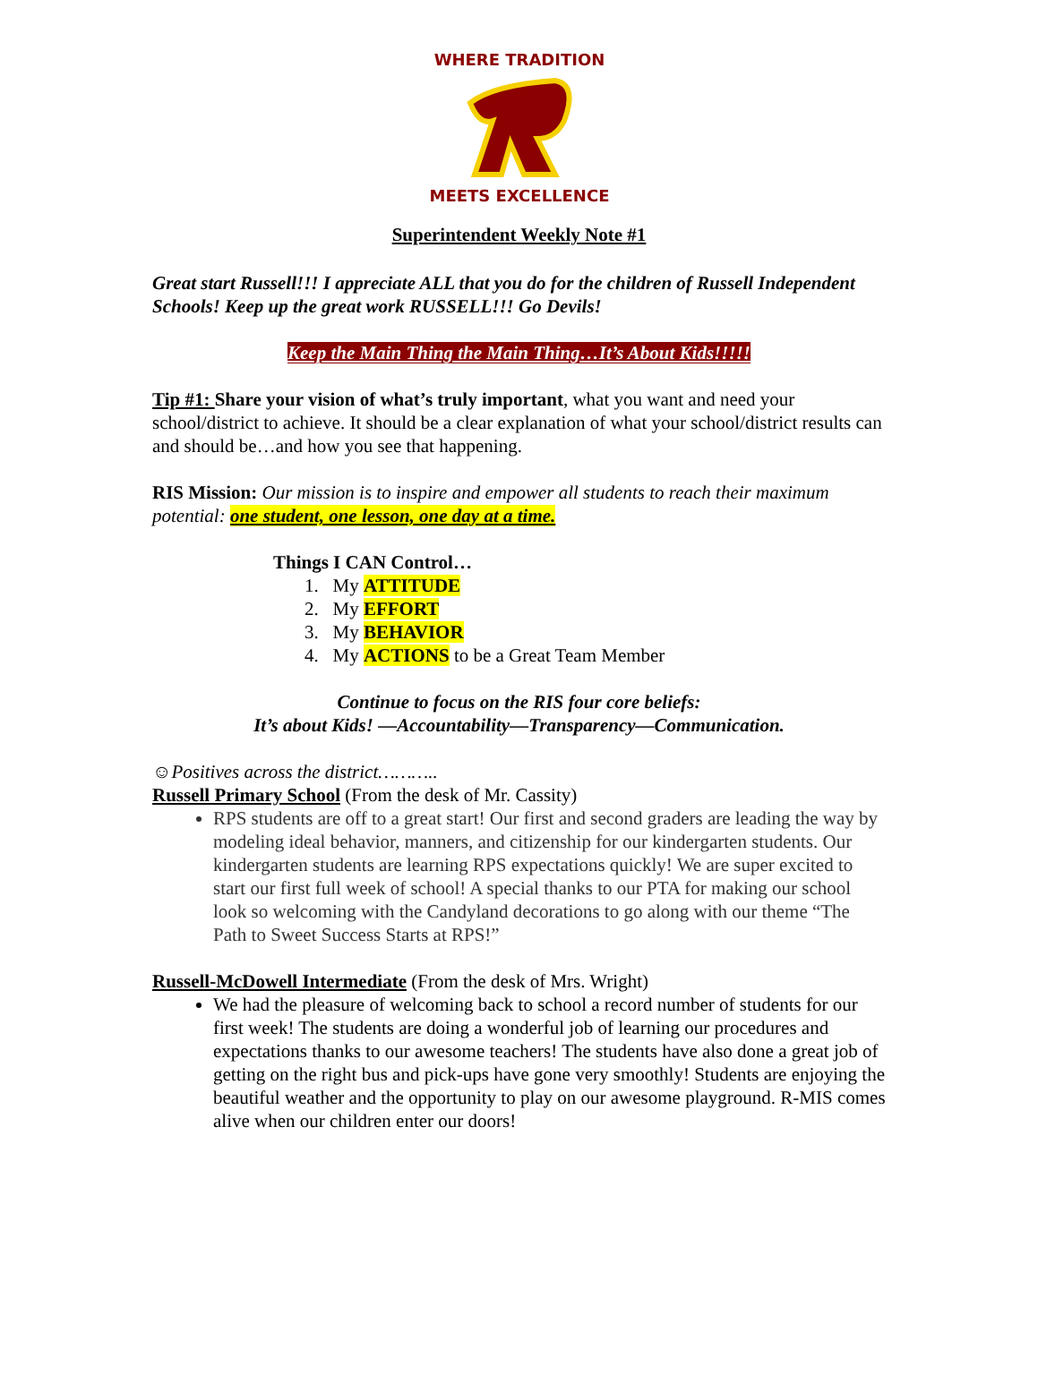WHERE TRADITION
MEETS EXCELLENCE
Superintendent Weekly Note #1
Great start Russell!!! I appreciate ALL that you do for the children of Russell Independent Schools! Keep up the great work RUSSELL!!! Go Devils!
Keep the Main Thing the Main Thing…It’s About Kids!!!!!
Tip #1: Share your vision of what’s truly important, what you want and need your school/district to achieve. It should be a clear explanation of what your school/district results can and should be…and how you see that happening.
RIS Mission: Our mission is to inspire and empower all students to reach their maximum potential: one student, one lesson, one day at a time.
Things I CAN Control…
1. My ATTITUDE
2. My EFFORT
3. My BEHAVIOR
4. My ACTIONS to be a Great Team Member
Continue to focus on the RIS four core beliefs:
It’s about Kids! —Accountability—Transparency—Communication.
☺Positives across the district………..
Russell Primary School (From the desk of Mr. Cassity)
RPS students are off to a great start! Our first and second graders are leading the way by modeling ideal behavior, manners, and citizenship for our kindergarten students. Our kindergarten students are learning RPS expectations quickly! We are super excited to start our first full week of school! A special thanks to our PTA for making our school look so welcoming with the Candyland decorations to go along with our theme “The Path to Sweet Success Starts at RPS!”
Russell-McDowell Intermediate (From the desk of Mrs. Wright)
We had the pleasure of welcoming back to school a record number of students for our first week! The students are doing a wonderful job of learning our procedures and expectations thanks to our awesome teachers! The students have also done a great job of getting on the right bus and pick-ups have gone very smoothly! Students are enjoying the beautiful weather and the opportunity to play on our awesome playground. R-MIS comes alive when our children enter our doors!